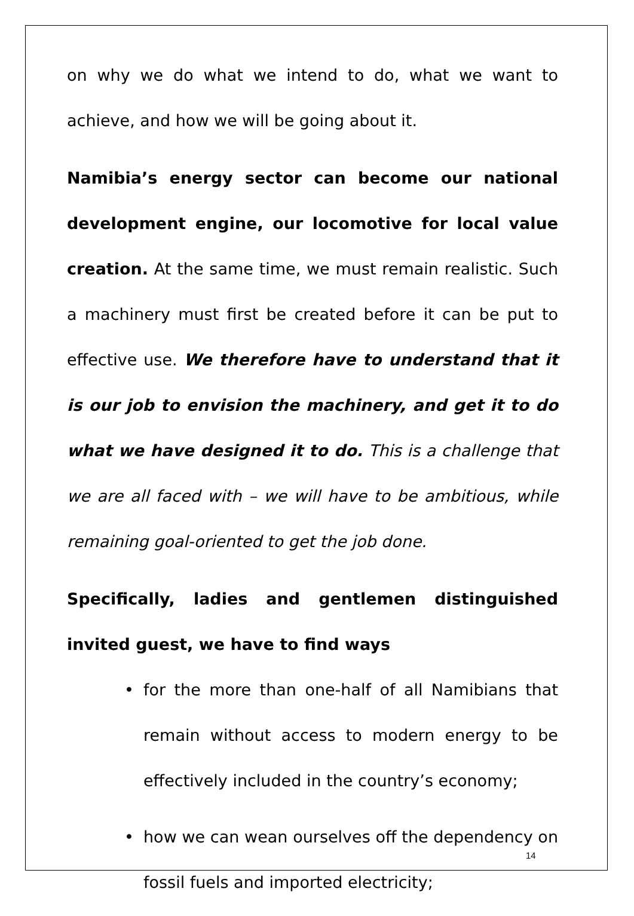on why we do what we intend to do, what we want to achieve, and how we will be going about it.
Namibia’s energy sector can become our national development engine, our locomotive for local value creation. At the same time, we must remain realistic. Such a machinery must first be created before it can be put to effective use. We therefore have to understand that it is our job to envision the machinery, and get it to do what we have designed it to do. This is a challenge that we are all faced with – we will have to be ambitious, while remaining goal-oriented to get the job done.
Specifically, ladies and gentlemen distinguished invited guest, we have to find ways
• for the more than one-half of all Namibians that remain without access to modern energy to be effectively included in the country’s economy;
• how we can wean ourselves off the dependency on fossil fuels and imported electricity;
14